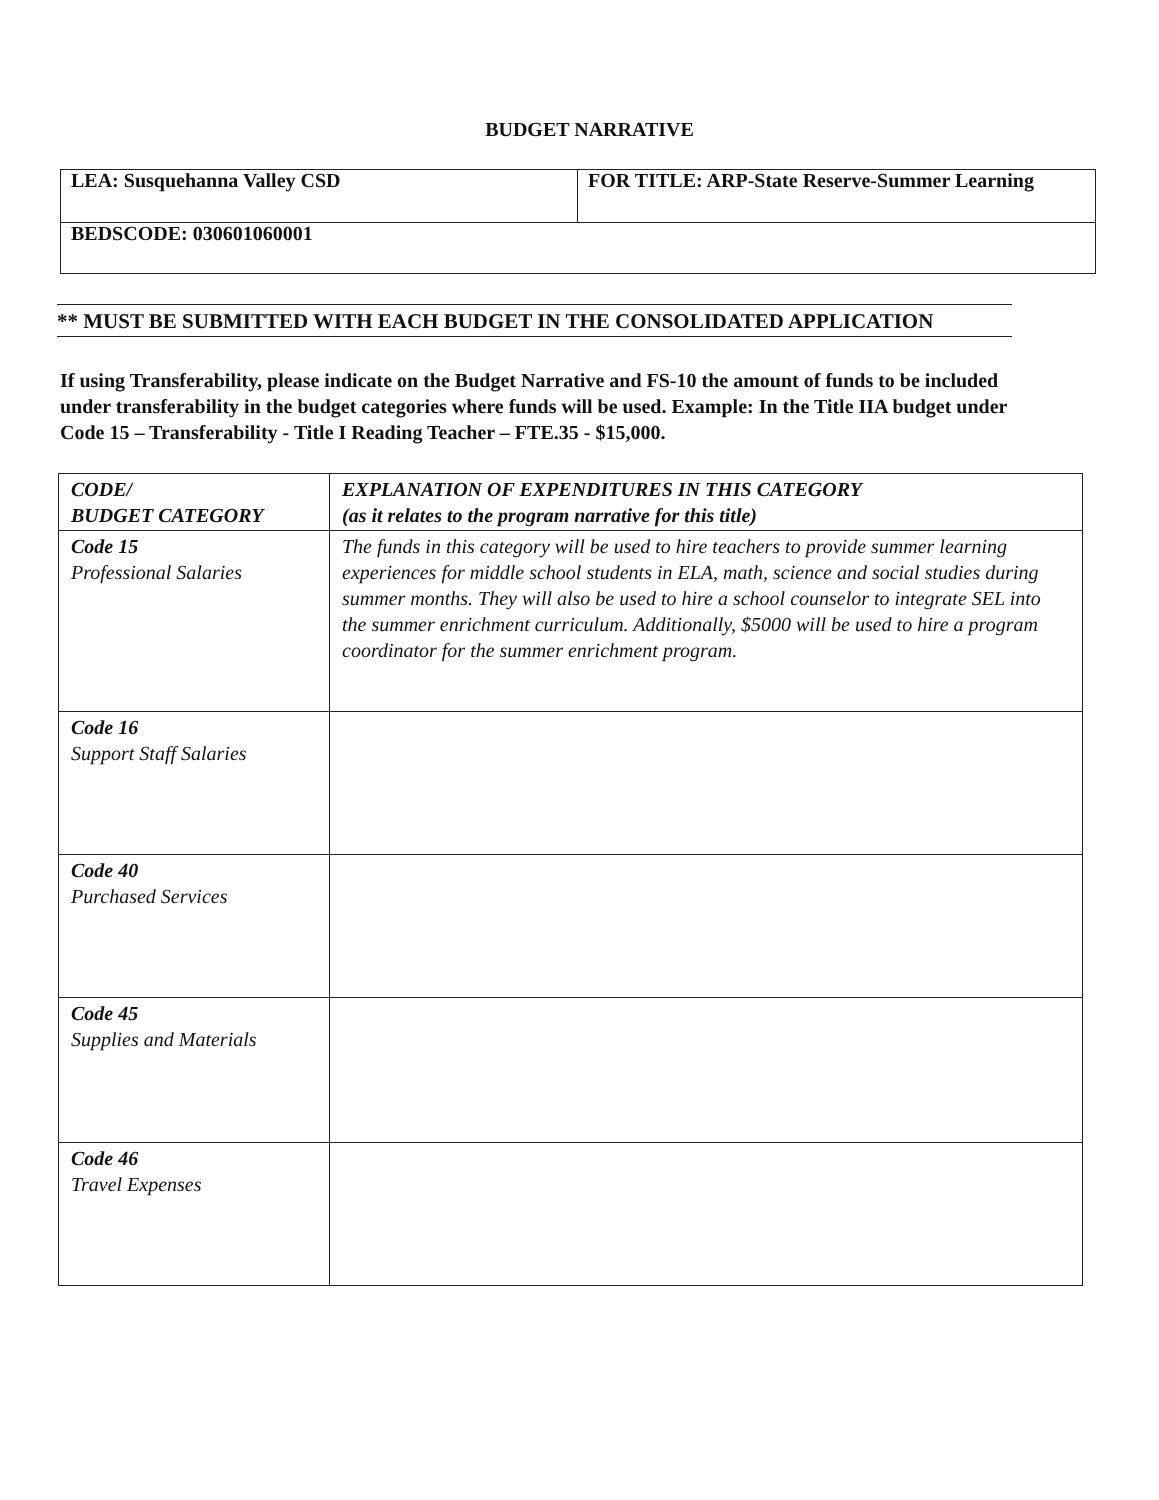BUDGET NARRATIVE
| LEA: Susquehanna Valley CSD | FOR TITLE: ARP-State Reserve-Summer Learning |
| BEDSCODE: 030601060001 | |
** MUST BE SUBMITTED WITH EACH BUDGET IN THE CONSOLIDATED APPLICATION
If using Transferability, please indicate on the Budget Narrative and FS-10 the amount of funds to be included under transferability in the budget categories where funds will be used. Example: In the Title IIA budget under Code 15 – Transferability - Title I Reading Teacher – FTE.35 - $15,000.
| CODE/ BUDGET CATEGORY | EXPLANATION OF EXPENDITURES IN THIS CATEGORY (as it relates to the program narrative for this title) |
| --- | --- |
| Code 15 Professional Salaries | The funds in this category will be used to hire teachers to provide summer learning experiences for middle school students in ELA, math, science and social studies during summer months. They will also be used to hire a school counselor to integrate SEL into the summer enrichment curriculum. Additionally, $5000 will be used to hire a program coordinator for the summer enrichment program. |
| Code 16 Support Staff Salaries | |
| Code 40 Purchased Services | |
| Code 45 Supplies and Materials | |
| Code 46 Travel Expenses | |